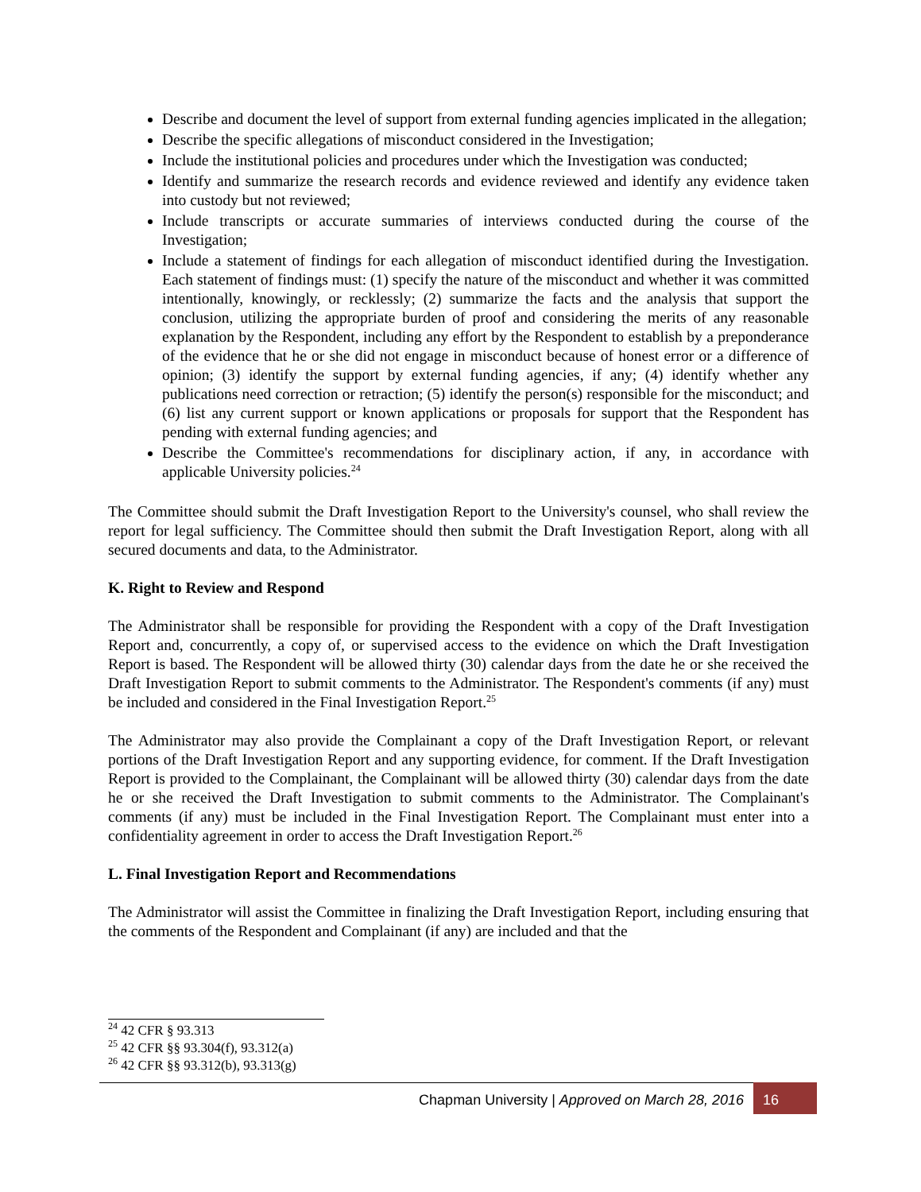Describe and document the level of support from external funding agencies implicated in the allegation;
Describe the specific allegations of misconduct considered in the Investigation;
Include the institutional policies and procedures under which the Investigation was conducted;
Identify and summarize the research records and evidence reviewed and identify any evidence taken into custody but not reviewed;
Include transcripts or accurate summaries of interviews conducted during the course of the Investigation;
Include a statement of findings for each allegation of misconduct identified during the Investigation. Each statement of findings must: (1) specify the nature of the misconduct and whether it was committed intentionally, knowingly, or recklessly; (2) summarize the facts and the analysis that support the conclusion, utilizing the appropriate burden of proof and considering the merits of any reasonable explanation by the Respondent, including any effort by the Respondent to establish by a preponderance of the evidence that he or she did not engage in misconduct because of honest error or a difference of opinion; (3) identify the support by external funding agencies, if any; (4) identify whether any publications need correction or retraction; (5) identify the person(s) responsible for the misconduct; and (6) list any current support or known applications or proposals for support that the Respondent has pending with external funding agencies; and
Describe the Committee's recommendations for disciplinary action, if any, in accordance with applicable University policies.<sup>24</sup>
The Committee should submit the Draft Investigation Report to the University's counsel, who shall review the report for legal sufficiency. The Committee should then submit the Draft Investigation Report, along with all secured documents and data, to the Administrator.
K. Right to Review and Respond
The Administrator shall be responsible for providing the Respondent with a copy of the Draft Investigation Report and, concurrently, a copy of, or supervised access to the evidence on which the Draft Investigation Report is based. The Respondent will be allowed thirty (30) calendar days from the date he or she received the Draft Investigation Report to submit comments to the Administrator. The Respondent's comments (if any) must be included and considered in the Final Investigation Report.<sup>25</sup>
The Administrator may also provide the Complainant a copy of the Draft Investigation Report, or relevant portions of the Draft Investigation Report and any supporting evidence, for comment. If the Draft Investigation Report is provided to the Complainant, the Complainant will be allowed thirty (30) calendar days from the date he or she received the Draft Investigation to submit comments to the Administrator. The Complainant's comments (if any) must be included in the Final Investigation Report. The Complainant must enter into a confidentiality agreement in order to access the Draft Investigation Report.<sup>26</sup>
L. Final Investigation Report and Recommendations
The Administrator will assist the Committee in finalizing the Draft Investigation Report, including ensuring that the comments of the Respondent and Complainant (if any) are included and that the
<sup>24</sup> 42 CFR § 93.313
<sup>25</sup> 42 CFR §§ 93.304(f), 93.312(a)
<sup>26</sup> 42 CFR §§ 93.312(b), 93.313(g)
Chapman University | Approved on March 28, 2016 16